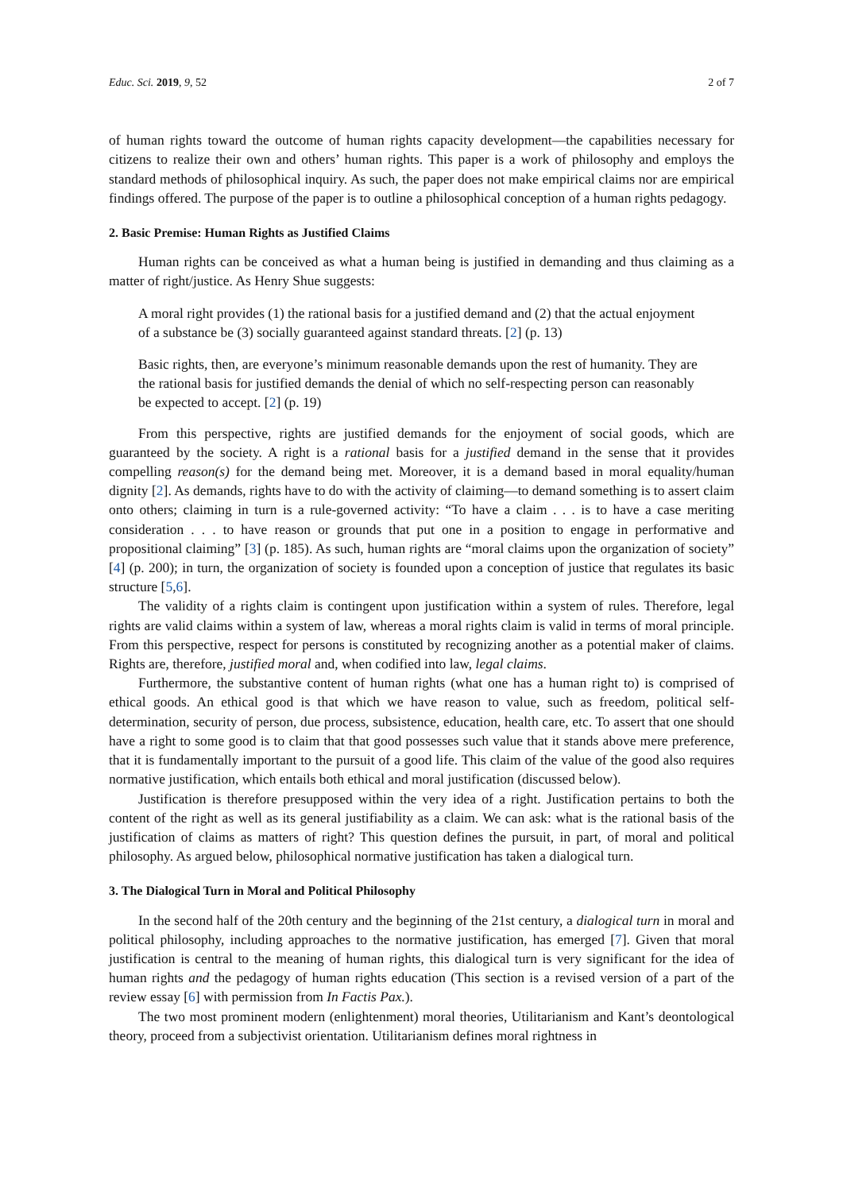Educ. Sci. 2019, 9, 52 2 of 7
of human rights toward the outcome of human rights capacity development—the capabilities necessary for citizens to realize their own and others’ human rights. This paper is a work of philosophy and employs the standard methods of philosophical inquiry. As such, the paper does not make empirical claims nor are empirical findings offered. The purpose of the paper is to outline a philosophical conception of a human rights pedagogy.
2. Basic Premise: Human Rights as Justified Claims
Human rights can be conceived as what a human being is justified in demanding and thus claiming as a matter of right/justice. As Henry Shue suggests:
A moral right provides (1) the rational basis for a justified demand and (2) that the actual enjoyment of a substance be (3) socially guaranteed against standard threats. [2] (p. 13)
Basic rights, then, are everyone’s minimum reasonable demands upon the rest of humanity. They are the rational basis for justified demands the denial of which no self-respecting person can reasonably be expected to accept. [2] (p. 19)
From this perspective, rights are justified demands for the enjoyment of social goods, which are guaranteed by the society. A right is a rational basis for a justified demand in the sense that it provides compelling reason(s) for the demand being met. Moreover, it is a demand based in moral equality/human dignity [2]. As demands, rights have to do with the activity of claiming—to demand something is to assert claim onto others; claiming in turn is a rule-governed activity: “To have a claim . . . is to have a case meriting consideration . . . to have reason or grounds that put one in a position to engage in performative and propositional claiming” [3] (p. 185). As such, human rights are “moral claims upon the organization of society” [4] (p. 200); in turn, the organization of society is founded upon a conception of justice that regulates its basic structure [5,6].
The validity of a rights claim is contingent upon justification within a system of rules. Therefore, legal rights are valid claims within a system of law, whereas a moral rights claim is valid in terms of moral principle. From this perspective, respect for persons is constituted by recognizing another as a potential maker of claims. Rights are, therefore, justified moral and, when codified into law, legal claims.
Furthermore, the substantive content of human rights (what one has a human right to) is comprised of ethical goods. An ethical good is that which we have reason to value, such as freedom, political self-determination, security of person, due process, subsistence, education, health care, etc. To assert that one should have a right to some good is to claim that that good possesses such value that it stands above mere preference, that it is fundamentally important to the pursuit of a good life. This claim of the value of the good also requires normative justification, which entails both ethical and moral justification (discussed below).
Justification is therefore presupposed within the very idea of a right. Justification pertains to both the content of the right as well as its general justifiability as a claim. We can ask: what is the rational basis of the justification of claims as matters of right? This question defines the pursuit, in part, of moral and political philosophy. As argued below, philosophical normative justification has taken a dialogical turn.
3. The Dialogical Turn in Moral and Political Philosophy
In the second half of the 20th century and the beginning of the 21st century, a dialogical turn in moral and political philosophy, including approaches to the normative justification, has emerged [7]. Given that moral justification is central to the meaning of human rights, this dialogical turn is very significant for the idea of human rights and the pedagogy of human rights education (This section is a revised version of a part of the review essay [6] with permission from In Factis Pax.).
The two most prominent modern (enlightenment) moral theories, Utilitarianism and Kant’s deontological theory, proceed from a subjectivist orientation. Utilitarianism defines moral rightness in